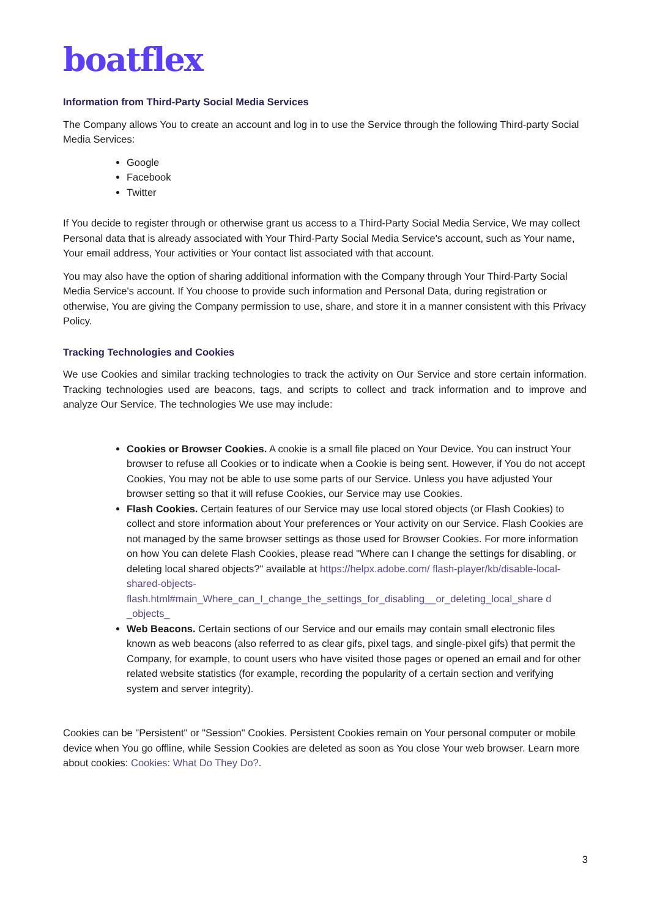boatflex
Information from Third-Party Social Media Services
The Company allows You to create an account and log in to use the Service through the following Third-party Social Media Services:
Google
Facebook
Twitter
If You decide to register through or otherwise grant us access to a Third-Party Social Media Service, We may collect Personal data that is already associated with Your Third-Party Social Media Service's account, such as Your name, Your email address, Your activities or Your contact list associated with that account.
You may also have the option of sharing additional information with the Company through Your Third-Party Social Media Service's account. If You choose to provide such information and Personal Data, during registration or otherwise, You are giving the Company permission to use, share, and store it in a manner consistent with this Privacy Policy.
Tracking Technologies and Cookies
We use Cookies and similar tracking technologies to track the activity on Our Service and store certain information. Tracking technologies used are beacons, tags, and scripts to collect and track information and to improve and analyze Our Service. The technologies We use may include:
Cookies or Browser Cookies. A cookie is a small file placed on Your Device. You can instruct Your browser to refuse all Cookies or to indicate when a Cookie is being sent. However, if You do not accept Cookies, You may not be able to use some parts of our Service. Unless you have adjusted Your browser setting so that it will refuse Cookies, our Service may use Cookies.
Flash Cookies. Certain features of our Service may use local stored objects (or Flash Cookies) to collect and store information about Your preferences or Your activity on our Service. Flash Cookies are not managed by the same browser settings as those used for Browser Cookies. For more information on how You can delete Flash Cookies, please read "Where can I change the settings for disabling, or deleting local shared objects?" available at https://helpx.adobe.com/ flash-player/kb/disable-local-shared-objects- flash.html#main_Where_can_I_change_the_settings_for_disabling__or_deleting_local_share d _objects_
Web Beacons. Certain sections of our Service and our emails may contain small electronic files known as web beacons (also referred to as clear gifs, pixel tags, and single-pixel gifs) that permit the Company, for example, to count users who have visited those pages or opened an email and for other related website statistics (for example, recording the popularity of a certain section and verifying system and server integrity).
Cookies can be "Persistent" or "Session" Cookies. Persistent Cookies remain on Your personal computer or mobile device when You go offline, while Session Cookies are deleted as soon as You close Your web browser. Learn more about cookies: Cookies: What Do They Do?.
3